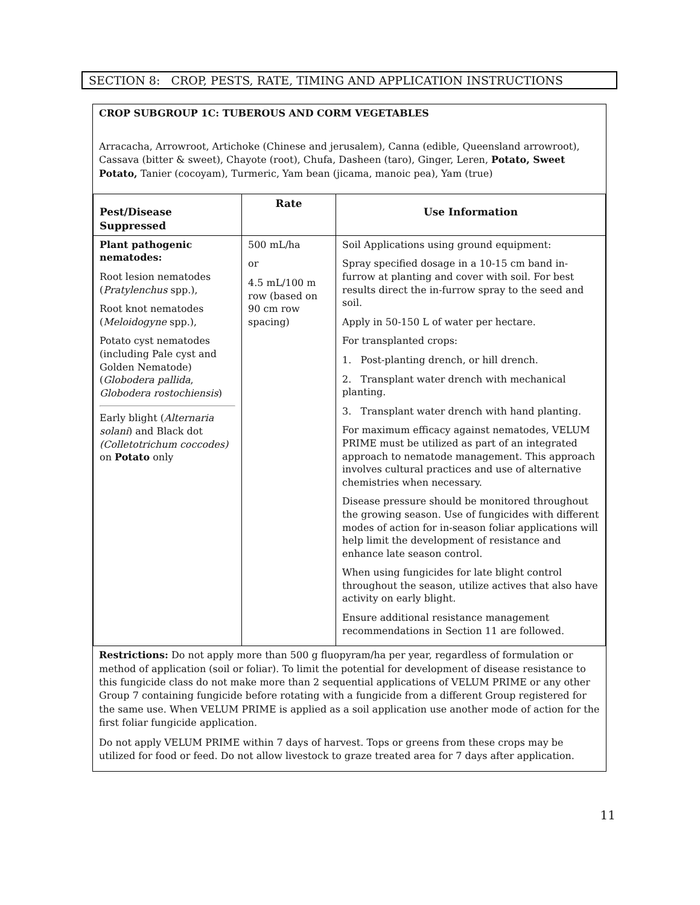SECTION 8: CROP, PESTS, RATE, TIMING AND APPLICATION INSTRUCTIONS
CROP SUBGROUP 1C: TUBEROUS AND CORM VEGETABLES
Arracacha, Arrowroot, Artichoke (Chinese and jerusalem), Canna (edible, Queensland arrowroot), Cassava (bitter & sweet), Chayote (root), Chufa, Dasheen (taro), Ginger, Leren, Potato, Sweet Potato, Tanier (cocoyam), Turmeric, Yam bean (jicama, manoic pea), Yam (true)
| Pest/Disease Suppressed | Rate | Use Information |
| --- | --- | --- |
| Plant pathogenic nematodes: Root lesion nematodes ( Pratylenchus spp.), Root knot nematodes ( Meloidogyne spp.), Potato cyst nematodes (including Pale cyst and Golden Nematode) ( Globodera pallida , Globodera rostochiensis ) Early blight ( Alternaria solani ) and Black dot (Colletotrichum coccodes) on Potato only | 500 mL/ha or 4.5 mL/100 m row (based on 90 cm row spacing) | Soil Applications using ground equipment: Spray specified dosage in a 10-15 cm band in-furrow at planting and cover with soil. For best results direct the in-furrow spray to the seed and soil. Apply in 50-150 L of water per hectare. For transplanted crops: 1. Post-planting drench, or hill drench. 2. Transplant water drench with mechanical planting. 3. Transplant water drench with hand planting. For maximum efficacy against nematodes, VELUM PRIME must be utilized as part of an integrated approach to nematode management. This approach involves cultural practices and use of alternative chemistries when necessary. Disease pressure should be monitored throughout the growing season. Use of fungicides with different modes of action for in-season foliar applications will help limit the development of resistance and enhance late season control. When using fungicides for late blight control throughout the season, utilize actives that also have activity on early blight. Ensure additional resistance management recommendations in Section 11 are followed. |
Restrictions: Do not apply more than 500 g fluopyram/ha per year, regardless of formulation or method of application (soil or foliar). To limit the potential for development of disease resistance to this fungicide class do not make more than 2 sequential applications of VELUM PRIME or any other Group 7 containing fungicide before rotating with a fungicide from a different Group registered for the same use. When VELUM PRIME is applied as a soil application use another mode of action for the first foliar fungicide application.
Do not apply VELUM PRIME within 7 days of harvest. Tops or greens from these crops may be utilized for food or feed. Do not allow livestock to graze treated area for 7 days after application.
11